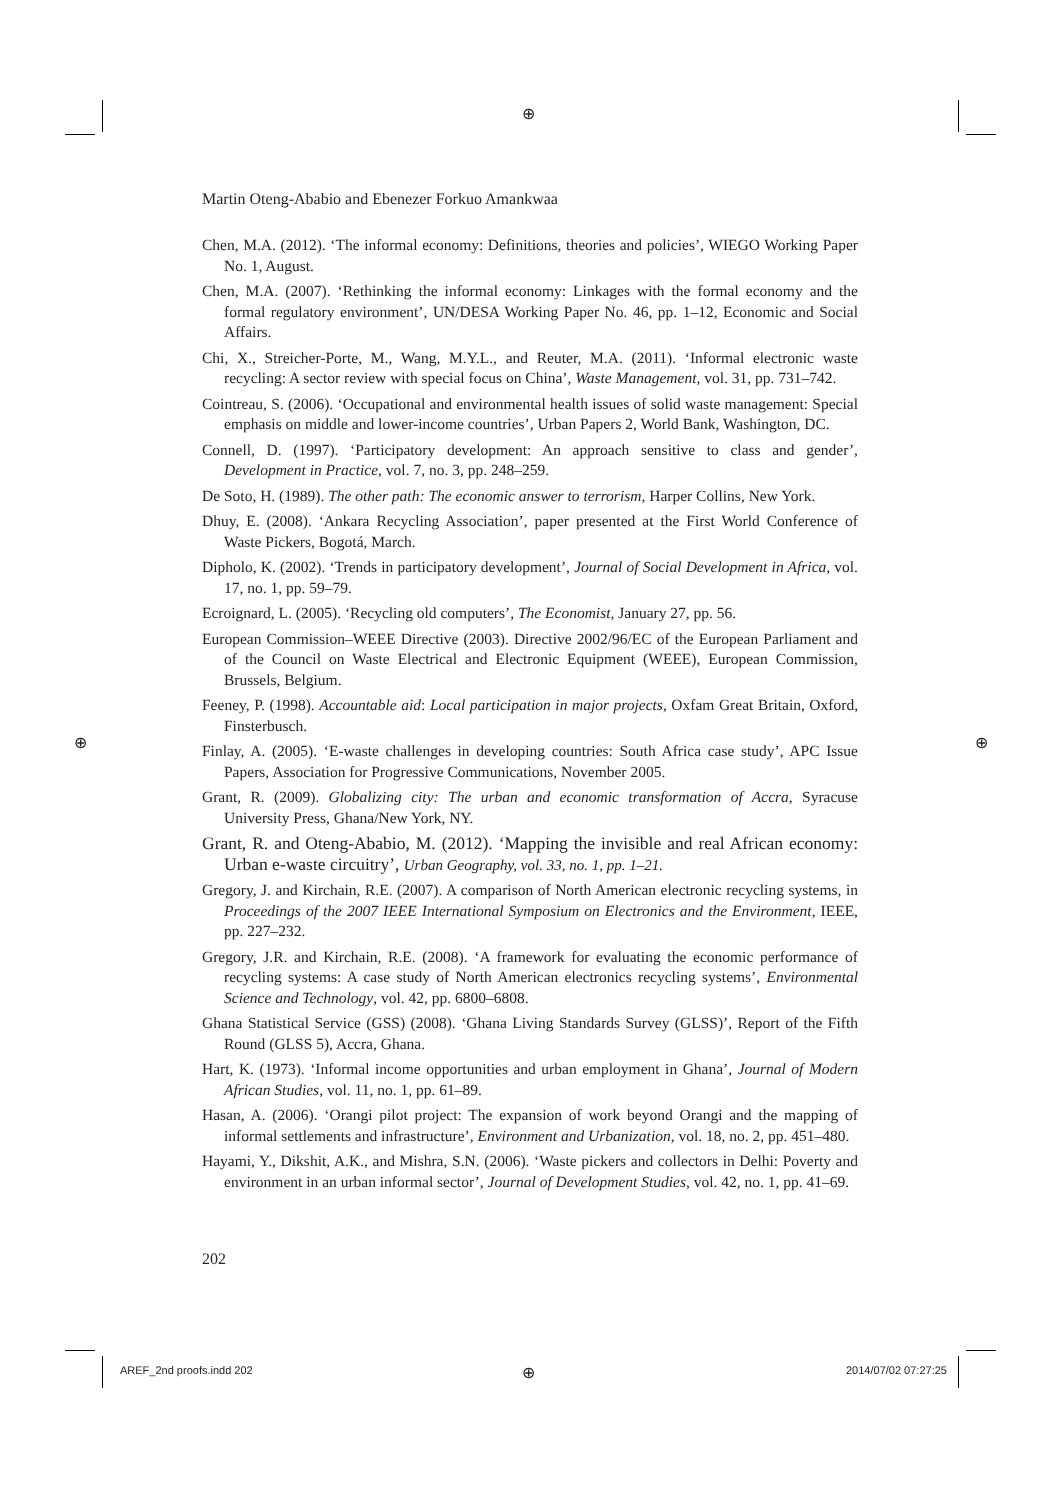⊕
⊕ ⊕
⊕
Martin Oteng-Ababio and Ebenezer Forkuo Amankwaa
Chen, M.A. (2012). ‘The informal economy: Definitions, theories and policies’, WIEGO Working Paper No. 1, August.
Chen, M.A. (2007). ‘Rethinking the informal economy: Linkages with the formal economy and the formal regulatory environment’, UN/DESA Working Paper No. 46, pp. 1–12, Economic and Social Affairs.
Chi, X., Streicher-Porte, M., Wang, M.Y.L., and Reuter, M.A. (2011). ‘Informal electronic waste recycling: A sector review with special focus on China’, Waste Management, vol. 31, pp. 731–742.
Cointreau, S. (2006). ‘Occupational and environmental health issues of solid waste management: Special emphasis on middle and lower-income countries’, Urban Papers 2, World Bank, Washington, DC.
Connell, D. (1997). ‘Participatory development: An approach sensitive to class and gender’, Development in Practice, vol. 7, no. 3, pp. 248–259.
De Soto, H. (1989). The other path: The economic answer to terrorism, Harper Collins, New York.
Dhuy, E. (2008). ‘Ankara Recycling Association’, paper presented at the First World Conference of Waste Pickers, Bogotá, March.
Dipholo, K. (2002). ‘Trends in participatory development’, Journal of Social Development in Africa, vol. 17, no. 1, pp. 59–79.
Ecroignard, L. (2005). ‘Recycling old computers’, The Economist, January 27, pp. 56.
European Commission–WEEE Directive (2003). Directive 2002/96/EC of the European Parliament and of the Council on Waste Electrical and Electronic Equipment (WEEE), European Commission, Brussels, Belgium.
Feeney, P. (1998). Accountable aid: Local participation in major projects, Oxfam Great Britain, Oxford, Finsterbusch.
Finlay, A. (2005). ‘E-waste challenges in developing countries: South Africa case study’, APC Issue Papers, Association for Progressive Communications, November 2005.
Grant, R. (2009). Globalizing city: The urban and economic transformation of Accra, Syracuse University Press, Ghana/New York, NY.
Grant, R. and Oteng-Ababio, M. (2012). ‘Mapping the invisible and real African economy: Urban e-waste circuitry’, Urban Geography, vol. 33, no. 1, pp. 1–21.
Gregory, J. and Kirchain, R.E. (2007). A comparison of North American electronic recycling systems, in Proceedings of the 2007 IEEE International Symposium on Electronics and the Environment, IEEE, pp. 227–232.
Gregory, J.R. and Kirchain, R.E. (2008). ‘A framework for evaluating the economic performance of recycling systems: A case study of North American electronics recycling systems’, Environmental Science and Technology, vol. 42, pp. 6800–6808.
Ghana Statistical Service (GSS) (2008). ‘Ghana Living Standards Survey (GLSS)’, Report of the Fifth Round (GLSS 5), Accra, Ghana.
Hart, K. (1973). ‘Informal income opportunities and urban employment in Ghana’, Journal of Modern African Studies, vol. 11, no. 1, pp. 61–89.
Hasan, A. (2006). ‘Orangi pilot project: The expansion of work beyond Orangi and the mapping of informal settlements and infrastructure’, Environment and Urbanization, vol. 18, no. 2, pp. 451–480.
Hayami, Y., Dikshit, A.K., and Mishra, S.N. (2006). ‘Waste pickers and collectors in Delhi: Poverty and environment in an urban informal sector’, Journal of Development Studies, vol. 42, no. 1, pp. 41–69.
202
AREF_2nd proofs.indd 202 2014/07/02 07:27:25